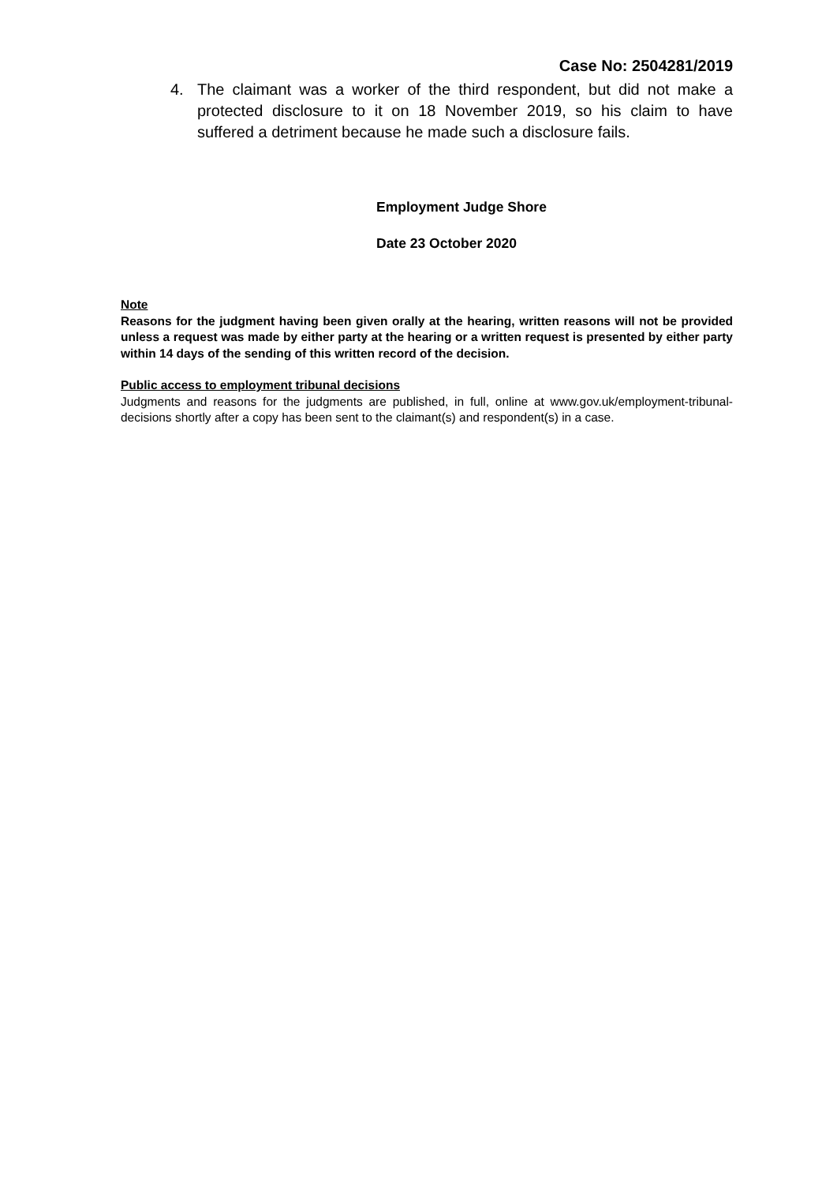Case No: 2504281/2019
4. The claimant was a worker of the third respondent, but did not make a protected disclosure to it on 18 November 2019, so his claim to have suffered a detriment because he made such a disclosure fails.
Employment Judge Shore
Date 23 October 2020
Note
Reasons for the judgment having been given orally at the hearing, written reasons will not be provided unless a request was made by either party at the hearing or a written request is presented by either party within 14 days of the sending of this written record of the decision.
Public access to employment tribunal decisions
Judgments and reasons for the judgments are published, in full, online at www.gov.uk/employment-tribunal-decisions shortly after a copy has been sent to the claimant(s) and respondent(s) in a case.